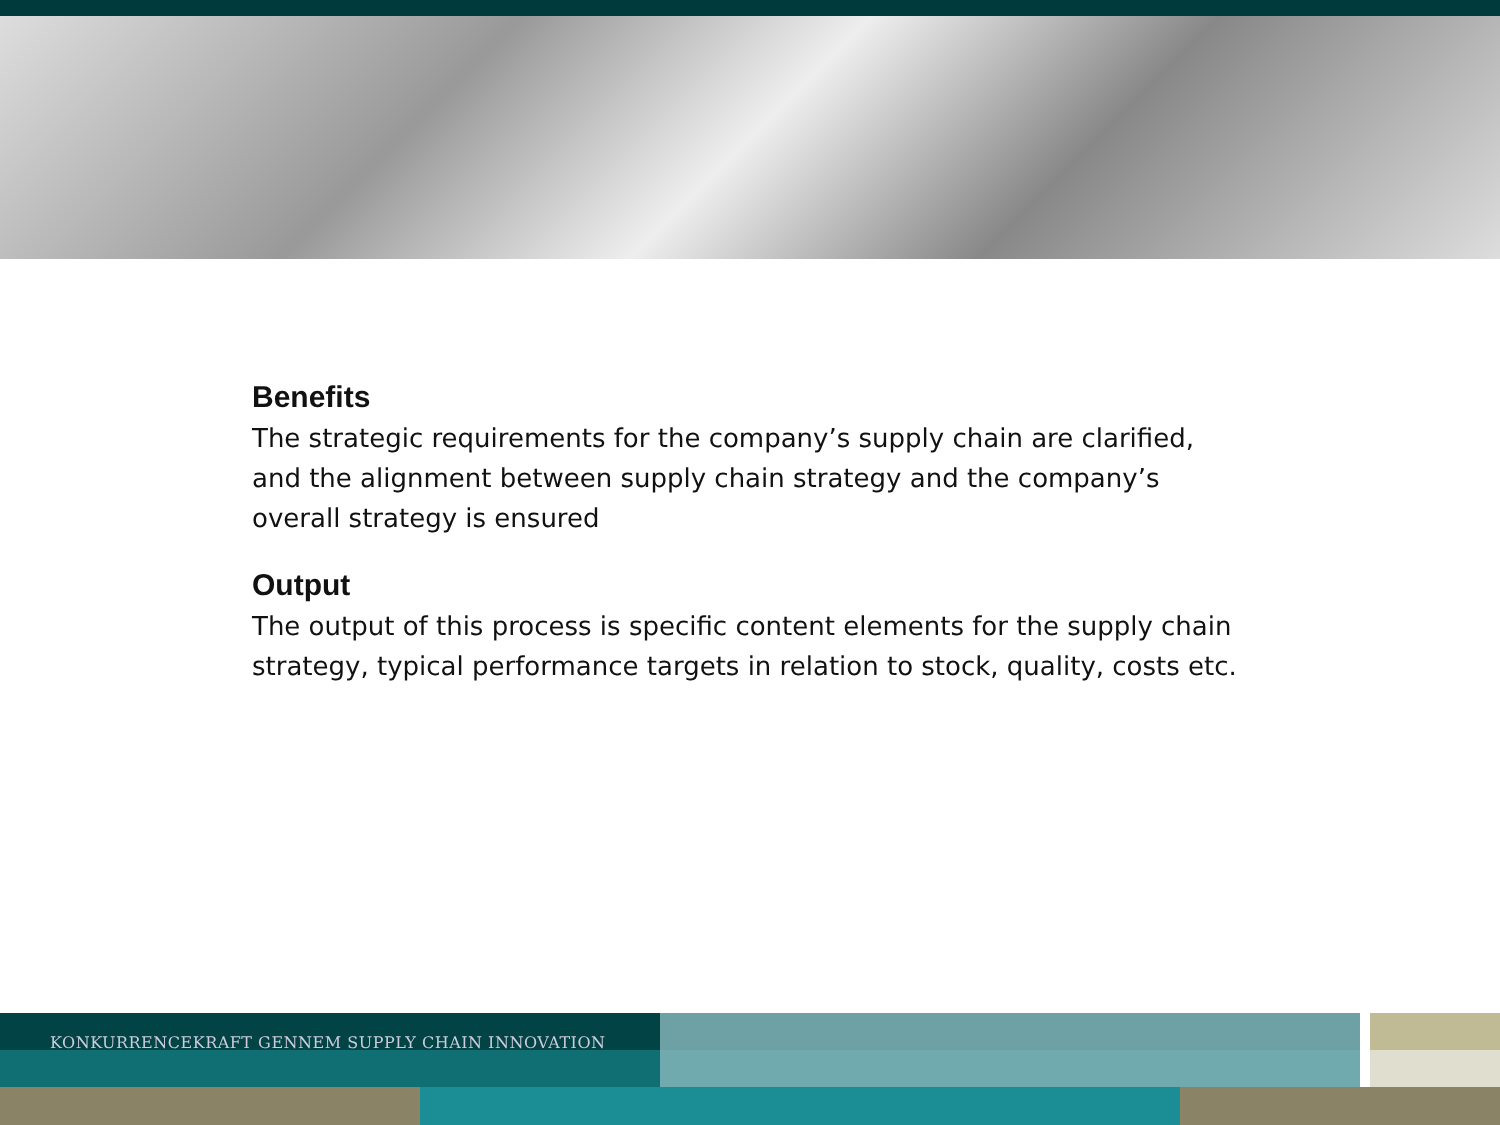Benefits
The strategic requirements for the company’s supply chain are clarified, and the alignment between supply chain strategy and the company’s overall strategy is ensured
Output
The output of this process is specific content elements for the supply chain strategy, typical performance targets in relation to stock, quality, costs etc.
KONKURRENCEKRAFT GENNEM SUPPLY CHAIN INNOVATION